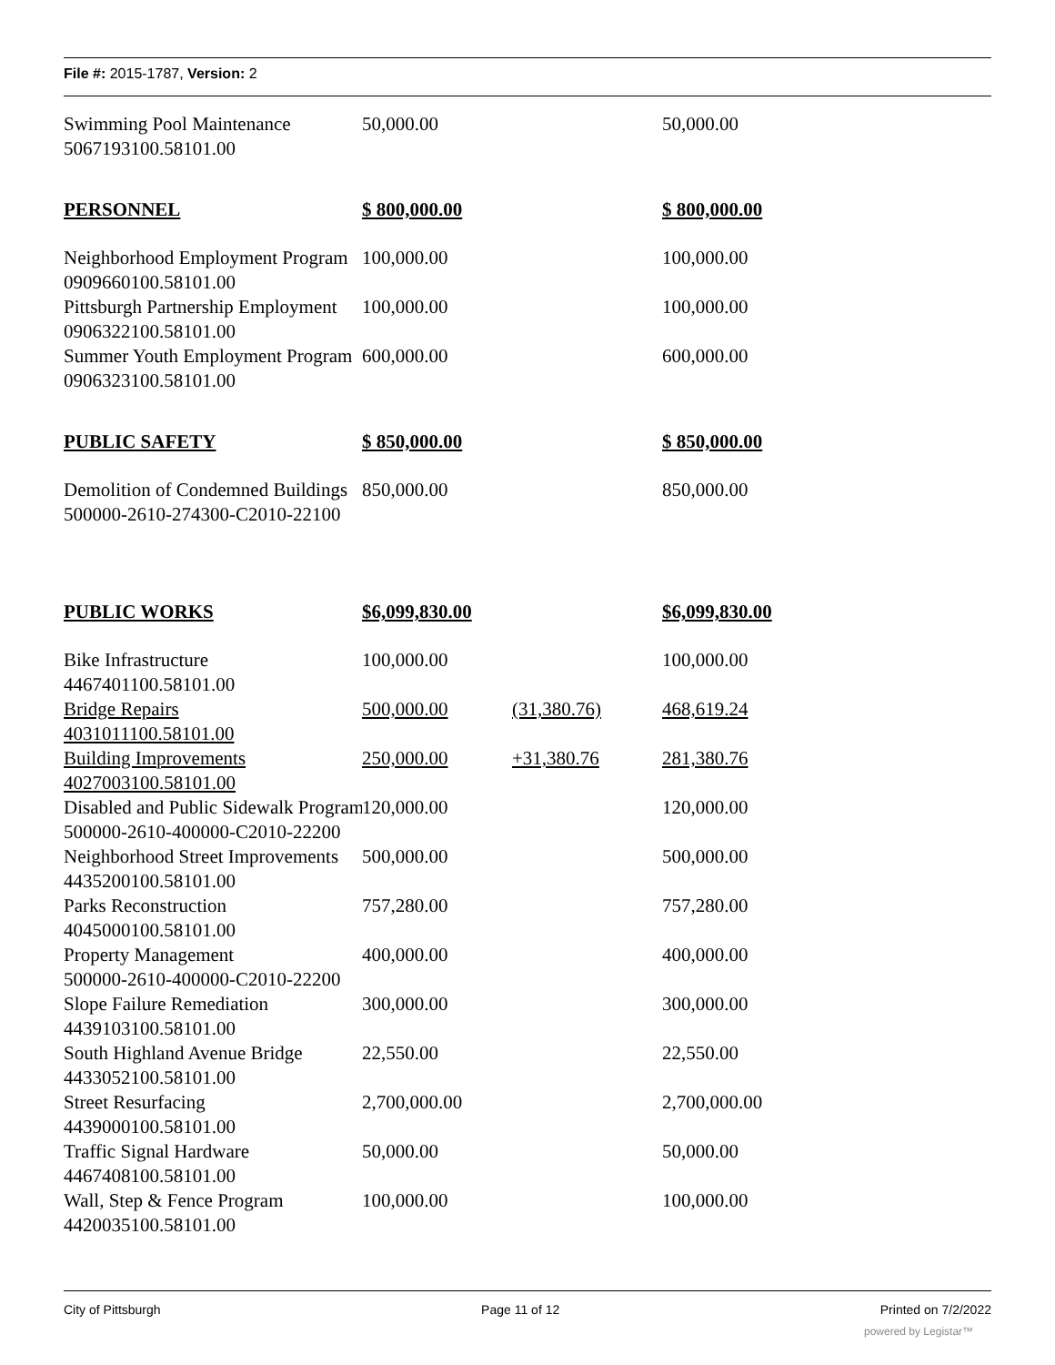File #: 2015-1787, Version: 2
| Swimming Pool Maintenance 5067193100.58101.00 | 50,000.00 | | 50,000.00 |
| PERSONNEL | $ 800,000.00 | | $ 800,000.00 |
| Neighborhood Employment Program 0909660100.58101.00 | 100,000.00 | | 100,000.00 |
| Pittsburgh Partnership Employment 0906322100.58101.00 | 100,000.00 | | 100,000.00 |
| Summer Youth Employment Program 0906323100.58101.00 | 600,000.00 | | 600,000.00 |
| PUBLIC SAFETY | $ 850,000.00 | | $ 850,000.00 |
| Demolition of Condemned Buildings 500000-2610-274300-C2010-22100 | 850,000.00 | | 850,000.00 |
| PUBLIC WORKS | $6,099,830.00 | | $6,099,830.00 |
| Bike Infrastructure 4467401100.58101.00 | 100,000.00 | | 100,000.00 |
| Bridge Repairs 4031011100.58101.00 | 500,000.00 | (31,380.76) | 468,619.24 |
| Building Improvements 4027003100.58101.00 | 250,000.00 | +31,380.76 | 281,380.76 |
| Disabled and Public Sidewalk Program 500000-2610-400000-C2010-22200 | 120,000.00 | | 120,000.00 |
| Neighborhood Street Improvements 4435200100.58101.00 | 500,000.00 | | 500,000.00 |
| Parks Reconstruction 4045000100.58101.00 | 757,280.00 | | 757,280.00 |
| Property Management 500000-2610-400000-C2010-22200 | 400,000.00 | | 400,000.00 |
| Slope Failure Remediation 4439103100.58101.00 | 300,000.00 | | 300,000.00 |
| South Highland Avenue Bridge 4433052100.58101.00 | 22,550.00 | | 22,550.00 |
| Street Resurfacing 4439000100.58101.00 | 2,700,000.00 | | 2,700,000.00 |
| Traffic Signal Hardware 4467408100.58101.00 | 50,000.00 | | 50,000.00 |
| Wall, Step & Fence Program 4420035100.58101.00 | 100,000.00 | | 100,000.00 |
City of Pittsburgh Page 11 of 12 Printed on 7/2/2022
powered by Legistar™